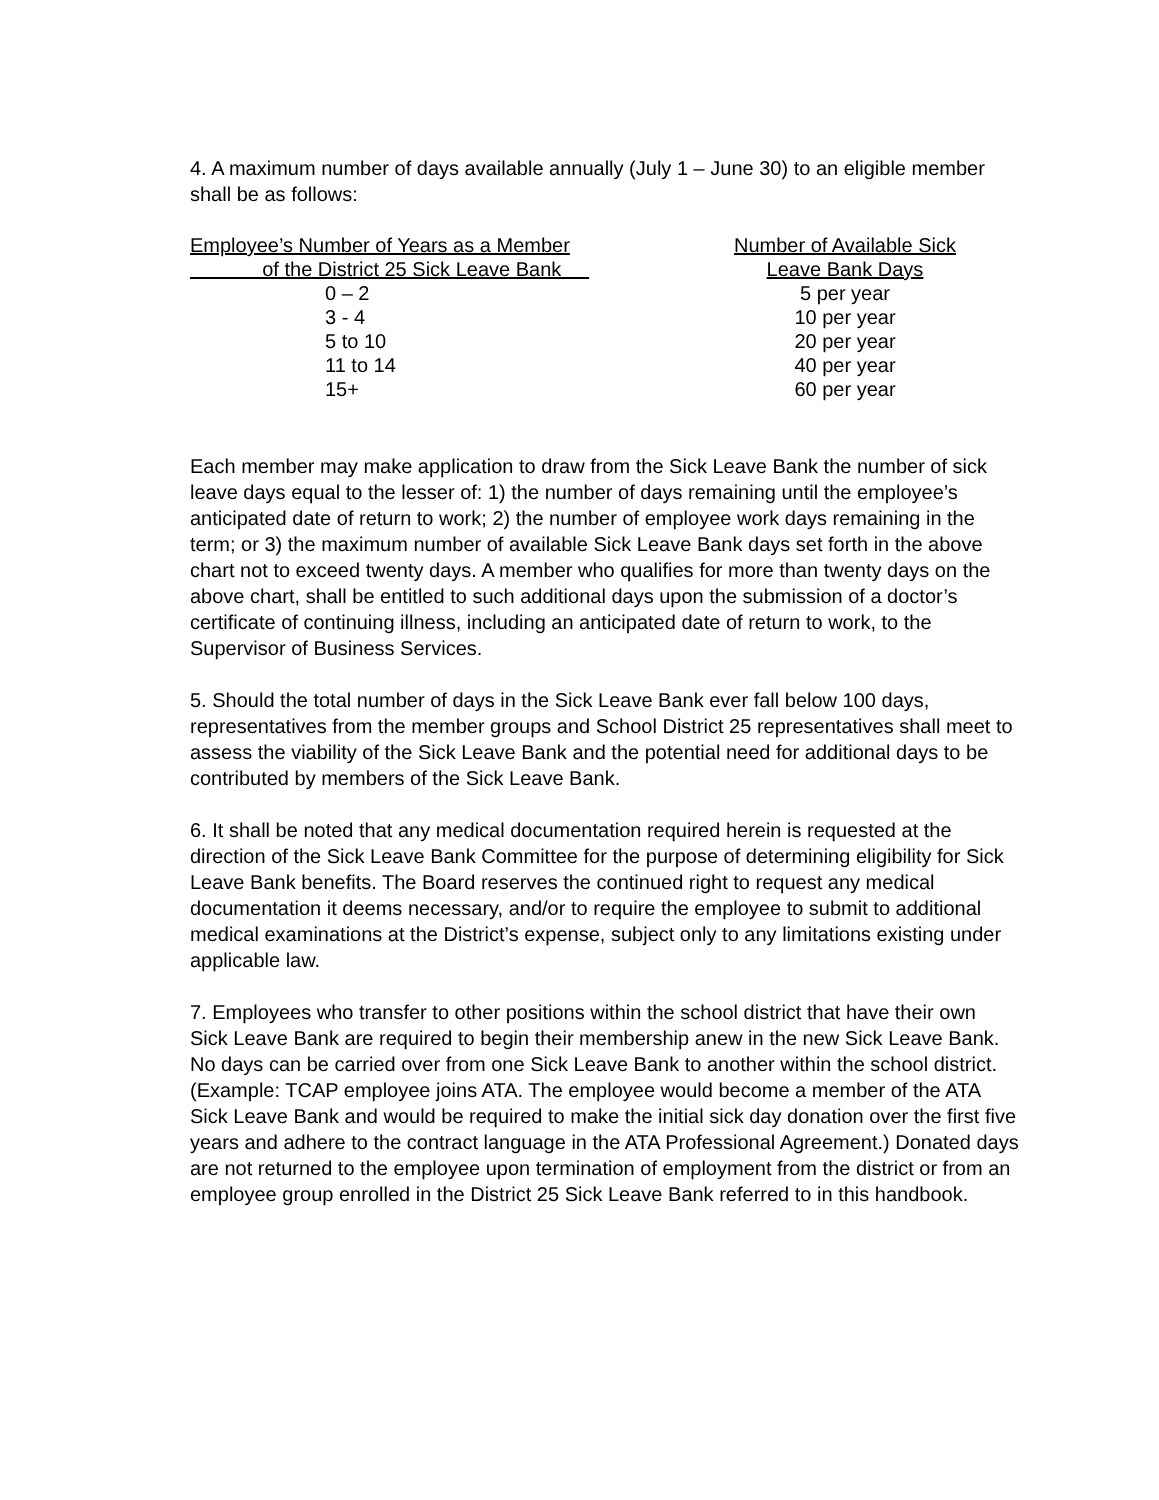4. A maximum number of days available annually (July 1 – June 30) to an eligible member shall be as follows:
| Employee’s Number of Years as a Member | Number of Available Sick |
| --- | --- |
| of the District 25 Sick Leave Bank | Leave Bank Days |
| 0 – 2 | 5 per year |
| 3 - 4 | 10 per year |
| 5 to 10 | 20 per year |
| 11 to 14 | 40 per year |
| 15+ | 60 per year |
Each member may make application to draw from the Sick Leave Bank the number of sick leave days equal to the lesser of: 1) the number of days remaining until the employee’s anticipated date of return to work; 2) the number of employee work days remaining in the term; or 3) the maximum number of available Sick Leave Bank days set forth in the above chart not to exceed twenty days. A member who qualifies for more than twenty days on the above chart, shall be entitled to such additional days upon the submission of a doctor’s certificate of continuing illness, including an anticipated date of return to work, to the Supervisor of Business Services.
5. Should the total number of days in the Sick Leave Bank ever fall below 100 days, representatives from the member groups and School District 25 representatives shall meet to assess the viability of the Sick Leave Bank and the potential need for additional days to be contributed by members of the Sick Leave Bank.
6. It shall be noted that any medical documentation required herein is requested at the direction of the Sick Leave Bank Committee for the purpose of determining eligibility for Sick Leave Bank benefits. The Board reserves the continued right to request any medical documentation it deems necessary, and/or to require the employee to submit to additional medical examinations at the District’s expense, subject only to any limitations existing under applicable law.
7. Employees who transfer to other positions within the school district that have their own Sick Leave Bank are required to begin their membership anew in the new Sick Leave Bank. No days can be carried over from one Sick Leave Bank to another within the school district. (Example: TCAP employee joins ATA. The employee would become a member of the ATA Sick Leave Bank and would be required to make the initial sick day donation over the first five years and adhere to the contract language in the ATA Professional Agreement.) Donated days are not returned to the employee upon termination of employment from the district or from an employee group enrolled in the District 25 Sick Leave Bank referred to in this handbook.